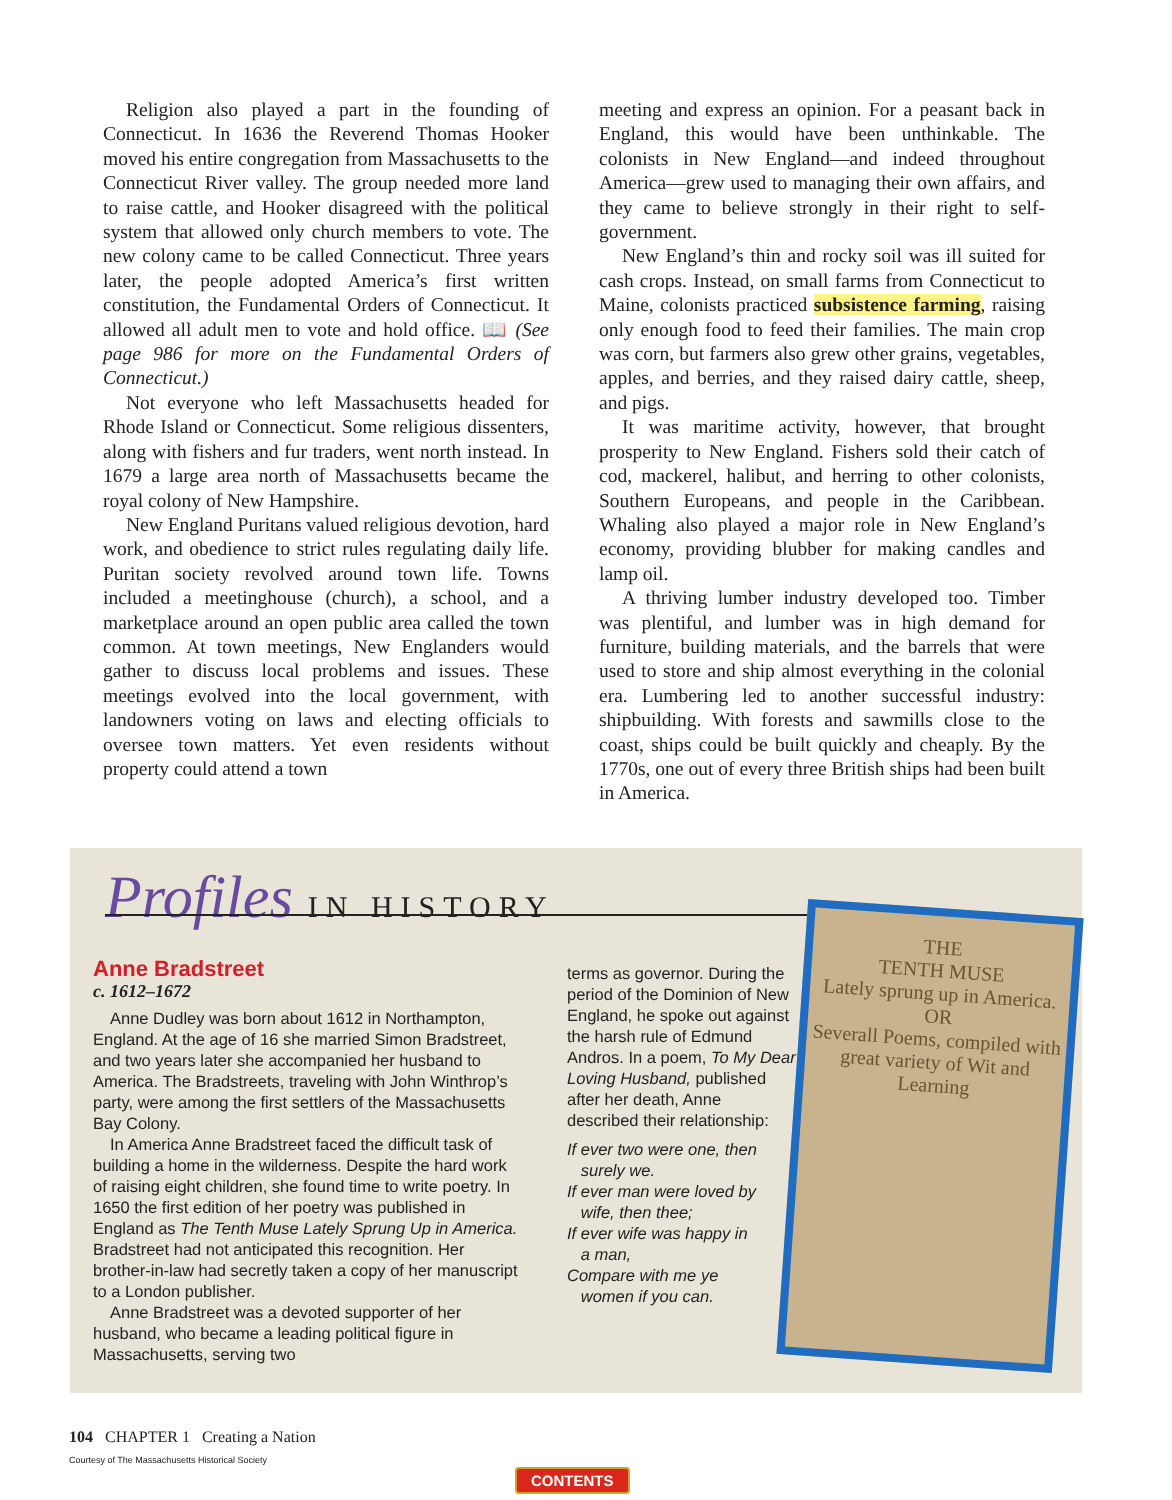Religion also played a part in the founding of Connecticut. In 1636 the Reverend Thomas Hooker moved his entire congregation from Massachusetts to the Connecticut River valley. The group needed more land to raise cattle, and Hooker disagreed with the political system that allowed only church members to vote. The new colony came to be called Connecticut. Three years later, the people adopted America’s first written constitution, the Fundamental Orders of Connecticut. It allowed all adult men to vote and hold office. 📖 (See page 986 for more on the Fundamental Orders of Connecticut.)
Not everyone who left Massachusetts headed for Rhode Island or Connecticut. Some religious dissenters, along with fishers and fur traders, went north instead. In 1679 a large area north of Massachusetts became the royal colony of New Hampshire.
New England Puritans valued religious devotion, hard work, and obedience to strict rules regulating daily life. Puritan society revolved around town life. Towns included a meetinghouse (church), a school, and a marketplace around an open public area called the town common. At town meetings, New Englanders would gather to discuss local problems and issues. These meetings evolved into the local government, with landowners voting on laws and electing officials to oversee town matters. Yet even residents without property could attend a town
meeting and express an opinion. For a peasant back in England, this would have been unthinkable. The colonists in New England—and indeed throughout America—grew used to managing their own affairs, and they came to believe strongly in their right to self-government.
New England’s thin and rocky soil was ill suited for cash crops. Instead, on small farms from Connecticut to Maine, colonists practiced subsistence farming, raising only enough food to feed their families. The main crop was corn, but farmers also grew other grains, vegetables, apples, and berries, and they raised dairy cattle, sheep, and pigs.
It was maritime activity, however, that brought prosperity to New England. Fishers sold their catch of cod, mackerel, halibut, and herring to other colonists, Southern Europeans, and people in the Caribbean. Whaling also played a major role in New England’s economy, providing blubber for making candles and lamp oil.
A thriving lumber industry developed too. Timber was plentiful, and lumber was in high demand for furniture, building materials, and the barrels that were used to store and ship almost everything in the colonial era. Lumbering led to another successful industry: shipbuilding. With forests and sawmills close to the coast, ships could be built quickly and cheaply. By the 1770s, one out of every three British ships had been built in America.
Profiles IN HISTORY
Anne Bradstreet
c. 1612–1672
Anne Dudley was born about 1612 in Northampton, England. At the age of 16 she married Simon Bradstreet, and two years later she accompanied her husband to America. The Bradstreets, traveling with John Winthrop’s party, were among the first settlers of the Massachusetts Bay Colony.
In America Anne Bradstreet faced the difficult task of building a home in the wilderness. Despite the hard work of raising eight children, she found time to write poetry. In 1650 the first edition of her poetry was published in England as The Tenth Muse Lately Sprung Up in America. Bradstreet had not anticipated this recognition. Her brother-in-law had secretly taken a copy of her manuscript to a London publisher.
Anne Bradstreet was a devoted supporter of her husband, who became a leading political figure in Massachusetts, serving two
terms as governor. During the period of the Dominion of New England, he spoke out against the harsh rule of Edmund Andros. In a poem, To My Dear Loving Husband, published after her death, Anne described their relationship:
If ever two were one, then
surely we.
If ever man were loved by
wife, then thee;
If ever wife was happy in
a man,
Compare with me ye
women if you can.
THE
TENTH MUSE
Lately sprung up in America.
OR
Severall Poems, compiled with great variety of Wit and Learning
104 CHAPTER 1 Creating a Nation
Courtesy of The Massachusetts Historical Society
CONTENTS